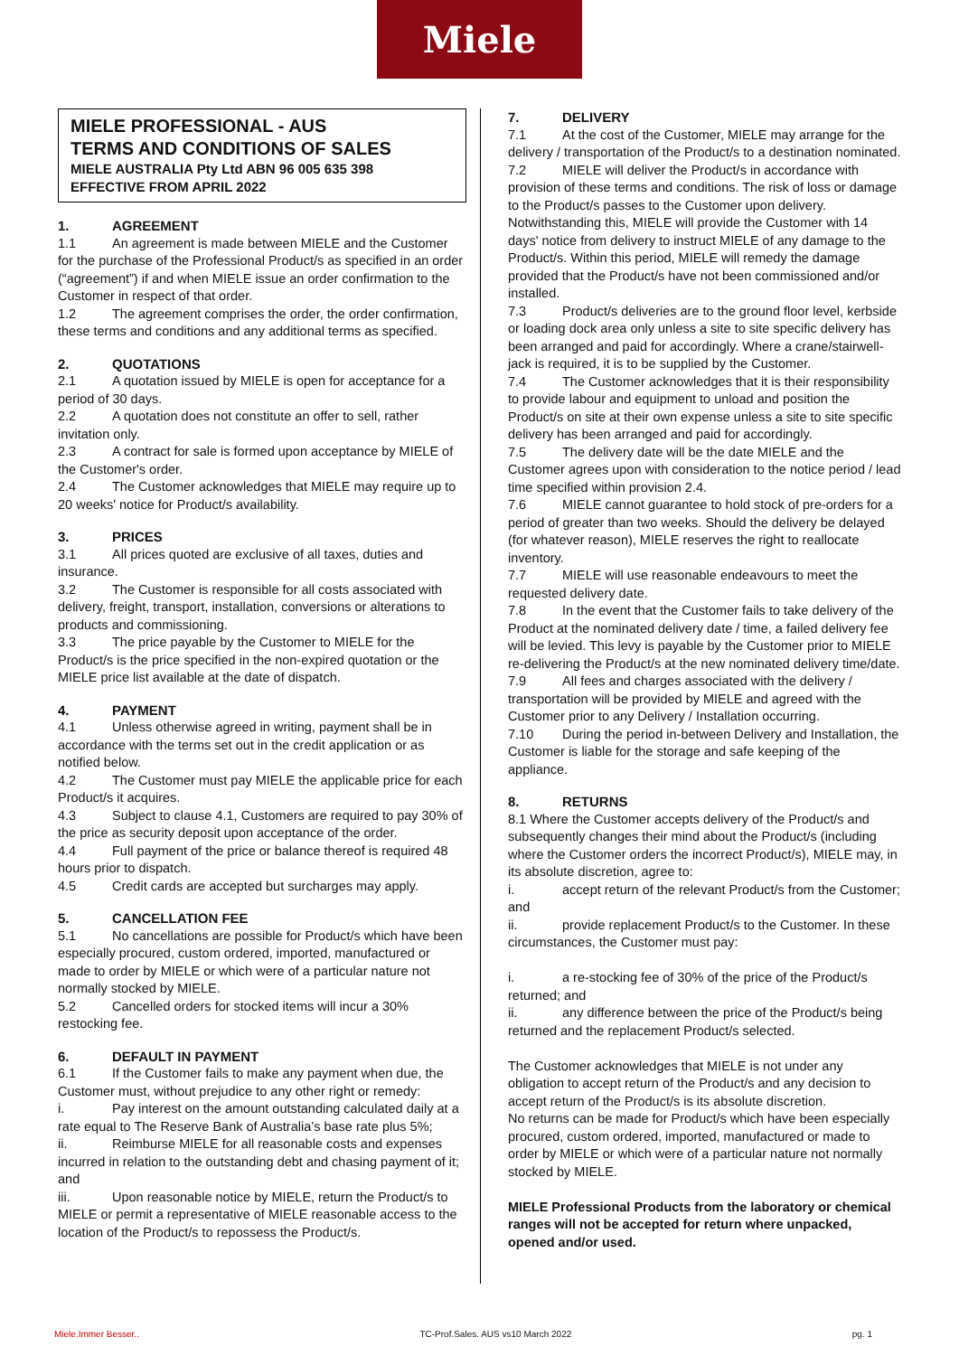Miele
MIELE PROFESSIONAL - AUS
TERMS AND CONDITIONS OF SALES
MIELE AUSTRALIA Pty Ltd ABN 96 005 635 398
EFFECTIVE FROM APRIL 2022
1. AGREEMENT
1.1 An agreement is made between MIELE and the Customer for the purchase of the Professional Product/s as specified in an order (“agreement”) if and when MIELE issue an order confirmation to the Customer in respect of that order.
1.2 The agreement comprises the order, the order confirmation, these terms and conditions and any additional terms as specified.
2. QUOTATIONS
2.1 A quotation issued by MIELE is open for acceptance for a period of 30 days.
2.2 A quotation does not constitute an offer to sell, rather invitation only.
2.3 A contract for sale is formed upon acceptance by MIELE of the Customer's order.
2.4 The Customer acknowledges that MIELE may require up to 20 weeks' notice for Product/s availability.
3. PRICES
3.1 All prices quoted are exclusive of all taxes, duties and insurance.
3.2 The Customer is responsible for all costs associated with delivery, freight, transport, installation, conversions or alterations to products and commissioning.
3.3 The price payable by the Customer to MIELE for the Product/s is the price specified in the non-expired quotation or the MIELE price list available at the date of dispatch.
4. PAYMENT
4.1 Unless otherwise agreed in writing, payment shall be in accordance with the terms set out in the credit application or as notified below.
4.2 The Customer must pay MIELE the applicable price for each Product/s it acquires.
4.3 Subject to clause 4.1, Customers are required to pay 30% of the price as security deposit upon acceptance of the order.
4.4 Full payment of the price or balance thereof is required 48 hours prior to dispatch.
4.5 Credit cards are accepted but surcharges may apply.
5. CANCELLATION FEE
5.1 No cancellations are possible for Product/s which have been especially procured, custom ordered, imported, manufactured or made to order by MIELE or which were of a particular nature not normally stocked by MIELE.
5.2 Cancelled orders for stocked items will incur a 30% restocking fee.
6. DEFAULT IN PAYMENT
6.1 If the Customer fails to make any payment when due, the Customer must, without prejudice to any other right or remedy:
i. Pay interest on the amount outstanding calculated daily at a rate equal to The Reserve Bank of Australia’s base rate plus 5%;
ii. Reimburse MIELE for all reasonable costs and expenses incurred in relation to the outstanding debt and chasing payment of it; and
iii. Upon reasonable notice by MIELE, return the Product/s to MIELE or permit a representative of MIELE reasonable access to the location of the Product/s to repossess the Product/s.
7. DELIVERY
7.1 At the cost of the Customer, MIELE may arrange for the delivery / transportation of the Product/s to a destination nominated.
7.2 MIELE will deliver the Product/s in accordance with provision of these terms and conditions. The risk of loss or damage to the Product/s passes to the Customer upon delivery. Notwithstanding this, MIELE will provide the Customer with 14 days' notice from delivery to instruct MIELE of any damage to the Product/s. Within this period, MIELE will remedy the damage provided that the Product/s have not been commissioned and/or installed.
7.3 Product/s deliveries are to the ground floor level, kerbside or loading dock area only unless a site to site specific delivery has been arranged and paid for accordingly. Where a crane/stairwell-jack is required, it is to be supplied by the Customer.
7.4 The Customer acknowledges that it is their responsibility to provide labour and equipment to unload and position the Product/s on site at their own expense unless a site to site specific delivery has been arranged and paid for accordingly.
7.5 The delivery date will be the date MIELE and the Customer agrees upon with consideration to the notice period / lead time specified within provision 2.4.
7.6 MIELE cannot guarantee to hold stock of pre-orders for a period of greater than two weeks. Should the delivery be delayed (for whatever reason), MIELE reserves the right to reallocate inventory.
7.7 MIELE will use reasonable endeavours to meet the requested delivery date.
7.8 In the event that the Customer fails to take delivery of the Product at the nominated delivery date / time, a failed delivery fee will be levied. This levy is payable by the Customer prior to MIELE re-delivering the Product/s at the new nominated delivery time/date.
7.9 All fees and charges associated with the delivery / transportation will be provided by MIELE and agreed with the Customer prior to any Delivery / Installation occurring.
7.10 During the period in-between Delivery and Installation, the Customer is liable for the storage and safe keeping of the appliance.
8. RETURNS
8.1 Where the Customer accepts delivery of the Product/s and subsequently changes their mind about the Product/s (including where the Customer orders the incorrect Product/s), MIELE may, in its absolute discretion, agree to:
i. accept return of the relevant Product/s from the Customer; and
ii. provide replacement Product/s to the Customer. In these circumstances, the Customer must pay:
i. a re-stocking fee of 30% of the price of the Product/s returned; and
ii. any difference between the price of the Product/s being returned and the replacement Product/s selected.
The Customer acknowledges that MIELE is not under any obligation to accept return of the Product/s and any decision to accept return of the Product/s is its absolute discretion.
No returns can be made for Product/s which have been especially procured, custom ordered, imported, manufactured or made to order by MIELE or which were of a particular nature not normally stocked by MIELE.
MIELE Professional Products from the laboratory or chemical ranges will not be accepted for return where unpacked, opened and/or used.
Miele.Immer Besser.. TC-Prof.Sales. AUS vs10 March 2022 pg. 1